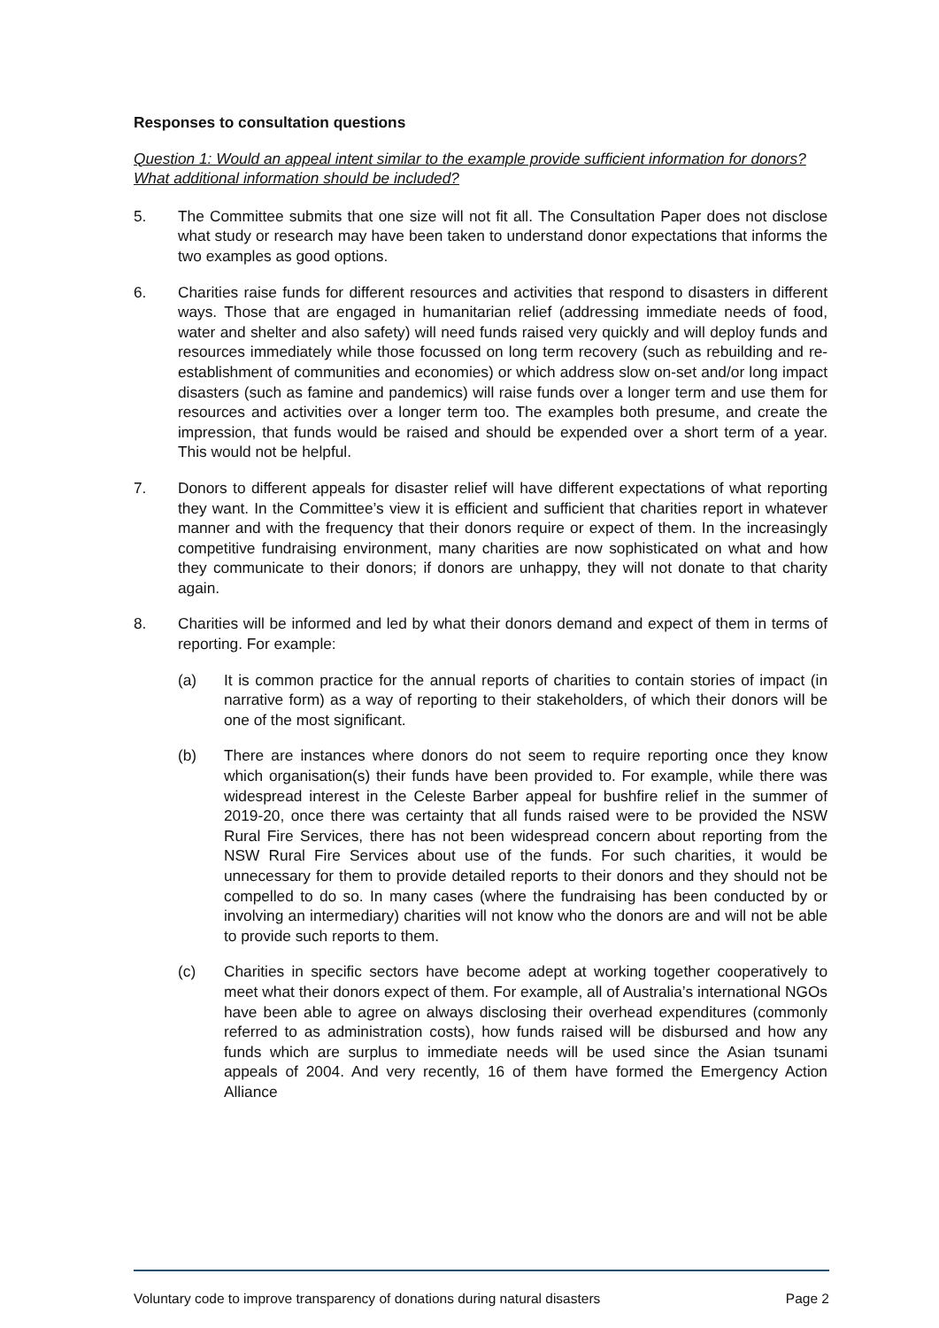Responses to consultation questions
Question 1: Would an appeal intent similar to the example provide sufficient information for donors? What additional information should be included?
5. The Committee submits that one size will not fit all. The Consultation Paper does not disclose what study or research may have been taken to understand donor expectations that informs the two examples as good options.
6. Charities raise funds for different resources and activities that respond to disasters in different ways. Those that are engaged in humanitarian relief (addressing immediate needs of food, water and shelter and also safety) will need funds raised very quickly and will deploy funds and resources immediately while those focussed on long term recovery (such as rebuilding and re-establishment of communities and economies) or which address slow on-set and/or long impact disasters (such as famine and pandemics) will raise funds over a longer term and use them for resources and activities over a longer term too. The examples both presume, and create the impression, that funds would be raised and should be expended over a short term of a year. This would not be helpful.
7. Donors to different appeals for disaster relief will have different expectations of what reporting they want. In the Committee’s view it is efficient and sufficient that charities report in whatever manner and with the frequency that their donors require or expect of them. In the increasingly competitive fundraising environment, many charities are now sophisticated on what and how they communicate to their donors; if donors are unhappy, they will not donate to that charity again.
8. Charities will be informed and led by what their donors demand and expect of them in terms of reporting. For example:
(a) It is common practice for the annual reports of charities to contain stories of impact (in narrative form) as a way of reporting to their stakeholders, of which their donors will be one of the most significant.
(b) There are instances where donors do not seem to require reporting once they know which organisation(s) their funds have been provided to. For example, while there was widespread interest in the Celeste Barber appeal for bushfire relief in the summer of 2019-20, once there was certainty that all funds raised were to be provided the NSW Rural Fire Services, there has not been widespread concern about reporting from the NSW Rural Fire Services about use of the funds. For such charities, it would be unnecessary for them to provide detailed reports to their donors and they should not be compelled to do so. In many cases (where the fundraising has been conducted by or involving an intermediary) charities will not know who the donors are and will not be able to provide such reports to them.
(c) Charities in specific sectors have become adept at working together cooperatively to meet what their donors expect of them. For example, all of Australia’s international NGOs have been able to agree on always disclosing their overhead expenditures (commonly referred to as administration costs), how funds raised will be disbursed and how any funds which are surplus to immediate needs will be used since the Asian tsunami appeals of 2004. And very recently, 16 of them have formed the Emergency Action Alliance
Voluntary code to improve transparency of donations during natural disasters Page 2